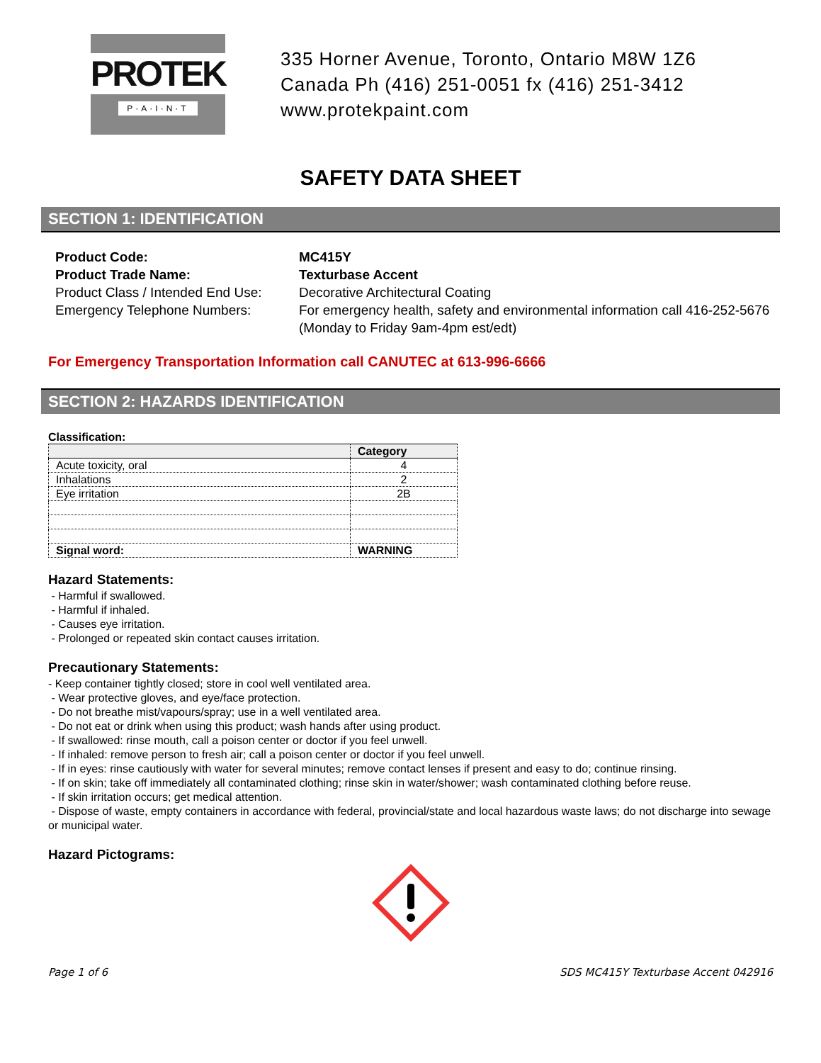PROTEK
P·A·I·N·T
335 Horner Avenue, Toronto, Ontario M8W 1Z6
Canada Ph (416) 251-0051 fx (416) 251-3412
www.protekpaint.com
SAFETY DATA SHEET
SECTION 1: IDENTIFICATION
Product Code: MC415Y Product Trade Name: Texturbase Accent Product Class / Intended End Use: Decorative Architectural Coating Emergency Telephone Numbers: For emergency health, safety and environmental information call 416-252-5676 (Monday to Friday 9am-4pm est/edt)
For Emergency Transportation Information call CANUTEC at 613-996-6666
SECTION 2: HAZARDS IDENTIFICATION
Classification:
| | Category |
| --- | --- |
| Acute toxicity, oral | 4 |
| Inhalations | 2 |
| Eye irritation | 2B |
| Signal word: | WARNING |
Hazard Statements:
- Harmful if swallowed.
- Harmful if inhaled.
- Causes eye irritation.
- Prolonged or repeated skin contact causes irritation.
Precautionary Statements:
- Keep container tightly closed; store in cool well ventilated area.
- Wear protective gloves, and eye/face protection.
- Do not breathe mist/vapours/spray; use in a well ventilated area.
- Do not eat or drink when using this product; wash hands after using product.
- If swallowed: rinse mouth, call a poison center or doctor if you feel unwell.
- If inhaled: remove person to fresh air; call a poison center or doctor if you feel unwell.
- If in eyes: rinse cautiously with water for several minutes; remove contact lenses if present and easy to do; continue rinsing.
- If on skin; take off immediately all contaminated clothing; rinse skin in water/shower; wash contaminated clothing before reuse.
- If skin irritation occurs; get medical attention.
- Dispose of waste, empty containers in accordance with federal, provincial/state and local hazardous waste laws; do not discharge into sewage or municipal water.
Hazard Pictograms:
Page 1 of 6 SDS MC415Y Texturbase Accent 042916